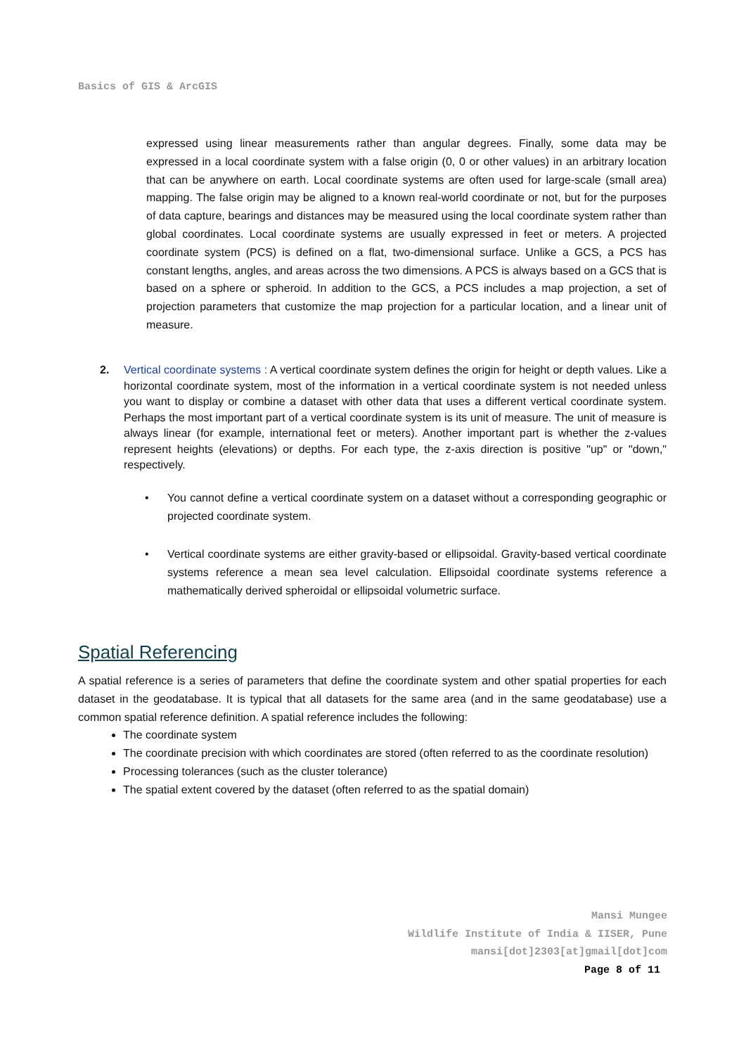Basics of GIS & ArcGIS
expressed using linear measurements rather than angular degrees. Finally, some data may be expressed in a local coordinate system with a false origin (0, 0 or other values) in an arbitrary location that can be anywhere on earth. Local coordinate systems are often used for large-scale (small area) mapping. The false origin may be aligned to a known real-world coordinate or not, but for the purposes of data capture, bearings and distances may be measured using the local coordinate system rather than global coordinates. Local coordinate systems are usually expressed in feet or meters. A projected coordinate system (PCS) is defined on a flat, two-dimensional surface. Unlike a GCS, a PCS has constant lengths, angles, and areas across the two dimensions. A PCS is always based on a GCS that is based on a sphere or spheroid. In addition to the GCS, a PCS includes a map projection, a set of projection parameters that customize the map projection for a particular location, and a linear unit of measure.
2. Vertical coordinate systems : A vertical coordinate system defines the origin for height or depth values. Like a horizontal coordinate system, most of the information in a vertical coordinate system is not needed unless you want to display or combine a dataset with other data that uses a different vertical coordinate system. Perhaps the most important part of a vertical coordinate system is its unit of measure. The unit of measure is always linear (for example, international feet or meters). Another important part is whether the z-values represent heights (elevations) or depths. For each type, the z-axis direction is positive "up" or "down," respectively.
• You cannot define a vertical coordinate system on a dataset without a corresponding geographic or projected coordinate system.
• Vertical coordinate systems are either gravity-based or ellipsoidal. Gravity-based vertical coordinate systems reference a mean sea level calculation. Ellipsoidal coordinate systems reference a mathematically derived spheroidal or ellipsoidal volumetric surface.
Spatial Referencing
A spatial reference is a series of parameters that define the coordinate system and other spatial properties for each dataset in the geodatabase. It is typical that all datasets for the same area (and in the same geodatabase) use a common spatial reference definition. A spatial reference includes the following:
The coordinate system
The coordinate precision with which coordinates are stored (often referred to as the coordinate resolution)
Processing tolerances (such as the cluster tolerance)
The spatial extent covered by the dataset (often referred to as the spatial domain)
Mansi Mungee
Wildlife Institute of India & IISER, Pune
mansi[dot]2303[at]gmail[dot]com
Page 8 of 11